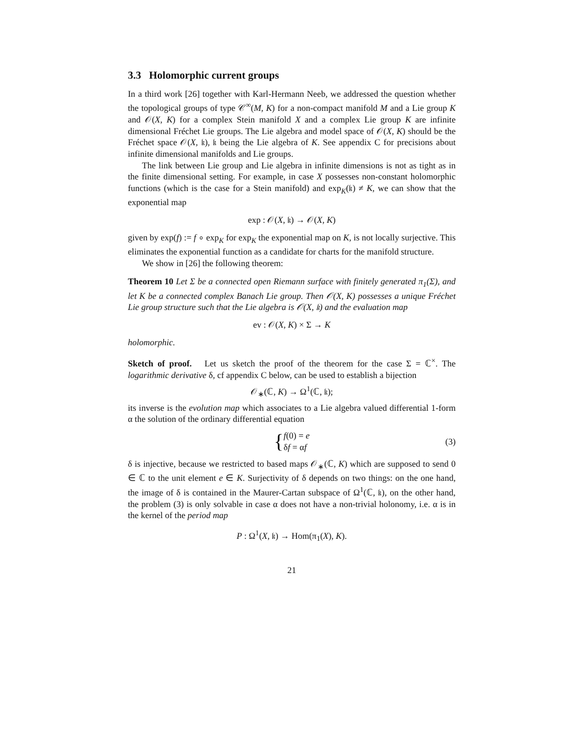3.3 Holomorphic current groups
In a third work [26] together with Karl-Hermann Neeb, we addressed the question whether the topological groups of type 𝒞<sup>∞</sup>(M, K) for a non-compact manifold M and a Lie group K and 𝒪(X, K) for a complex Stein manifold X and a complex Lie group K are infinite dimensional Fréchet Lie groups. The Lie algebra and model space of 𝒪(X, K) should be the Fréchet space 𝒪(X, 𝔨), 𝔨 being the Lie algebra of K. See appendix C for precisions about infinite dimensional manifolds and Lie groups.
The link between Lie group and Lie algebra in infinite dimensions is not as tight as in the finite dimensional setting. For example, in case X possesses non-constant holomorphic functions (which is the case for a Stein manifold) and exp<sub>K</sub>(𝔨) ≠ K, we can show that the exponential map
exp : 𝒪(X, 𝔨) → 𝒪(X, K)
given by exp(f) := f ∘ exp<sub>K</sub> for exp<sub>K</sub> the exponential map on K, is not locally surjective. This eliminates the exponential function as a candidate for charts for the manifold structure.
We show in [26] the following theorem:
Theorem 10 Let Σ be a connected open Riemann surface with finitely generated π<sub>1</sub>(Σ), and let K be a connected complex Banach Lie group. Then 𝒪(X, K) possesses a unique Fréchet Lie group structure such that the Lie algebra is 𝒪(X, 𝔨) and the evaluation map
ev : 𝒪(X, K) × Σ → K
holomorphic.
Sketch of proof. Let us sketch the proof of the theorem for the case Σ = ℂ<sup>×</sup>. The logarithmic derivative δ, cf appendix C below, can be used to establish a bijection
𝒪<sub>∗</sub>(ℂ, K) → Ω<sup>1</sup>(ℂ, 𝔨);
its inverse is the evolution map which associates to a Lie algebra valued differential 1-form α the solution of the ordinary differential equation
{ f(0) = e
δf = αf
(3)
δ is injective, because we restricted to based maps 𝒪<sub>∗</sub>(ℂ, K) which are supposed to send 0 ∈ ℂ to the unit element e ∈ K. Surjectivity of δ depends on two things: on the one hand, the image of δ is contained in the Maurer-Cartan subspace of Ω<sup>1</sup>(ℂ, 𝔨), on the other hand, the problem (3) is only solvable in case α does not have a non-trivial holonomy, i.e. α is in the kernel of the period map
P : Ω<sup>1</sup>(X, 𝔨) → Hom(π<sub>1</sub>(X), K).
21